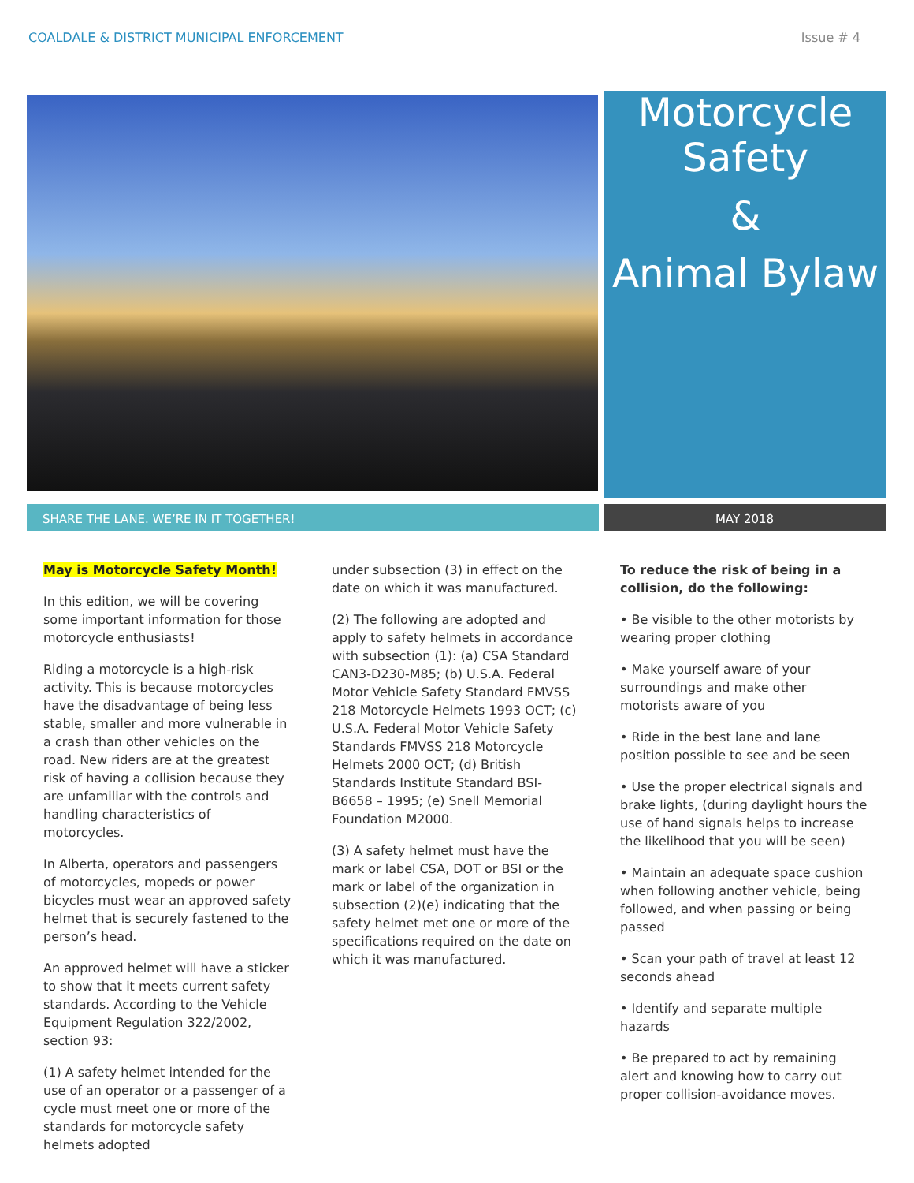COALDALE & DISTRICT MUNICIPAL ENFORCEMENT Issue # 4
Motorcycle
Safety
&
Animal Bylaw
SHARE THE LANE. WE’RE IN IT TOGETHER! MAY 2018
May is Motorcycle Safety Month!
In this edition, we will be covering some important information for those motorcycle enthusiasts!
Riding a motorcycle is a high-risk activity. This is because motorcycles have the disadvantage of being less stable, smaller and more vulnerable in a crash than other vehicles on the road. New riders are at the greatest risk of having a collision because they are unfamiliar with the controls and handling characteristics of motorcycles.
In Alberta, operators and passengers of motorcycles, mopeds or power bicycles must wear an approved safety helmet that is securely fastened to the person’s head.
An approved helmet will have a sticker to show that it meets current safety standards. According to the Vehicle Equipment Regulation 322/2002, section 93:
(1) A safety helmet intended for the use of an operator or a passenger of a cycle must meet one or more of the standards for motorcycle safety helmets adopted
under subsection (3) in effect on the date on which it was manufactured.
(2) The following are adopted and apply to safety helmets in accordance with subsection (1): (a) CSA Standard CAN3-D230-M85; (b) U.S.A. Federal Motor Vehicle Safety Standard FMVSS 218 Motorcycle Helmets 1993 OCT; (c) U.S.A. Federal Motor Vehicle Safety Standards FMVSS 218 Motorcycle Helmets 2000 OCT; (d) British Standards Institute Standard BSI-B6658 – 1995; (e) Snell Memorial Foundation M2000.
(3) A safety helmet must have the mark or label CSA, DOT or BSI or the mark or label of the organization in subsection (2)(e) indicating that the safety helmet met one or more of the specifications required on the date on which it was manufactured.
To reduce the risk of being in a collision, do the following:
• Be visible to the other motorists by wearing proper clothing
• Make yourself aware of your surroundings and make other motorists aware of you
• Ride in the best lane and lane position possible to see and be seen
• Use the proper electrical signals and brake lights, (during daylight hours the use of hand signals helps to increase the likelihood that you will be seen)
• Maintain an adequate space cushion when following another vehicle, being followed, and when passing or being passed
• Scan your path of travel at least 12 seconds ahead
• Identify and separate multiple hazards
• Be prepared to act by remaining alert and knowing how to carry out proper collision-avoidance moves.